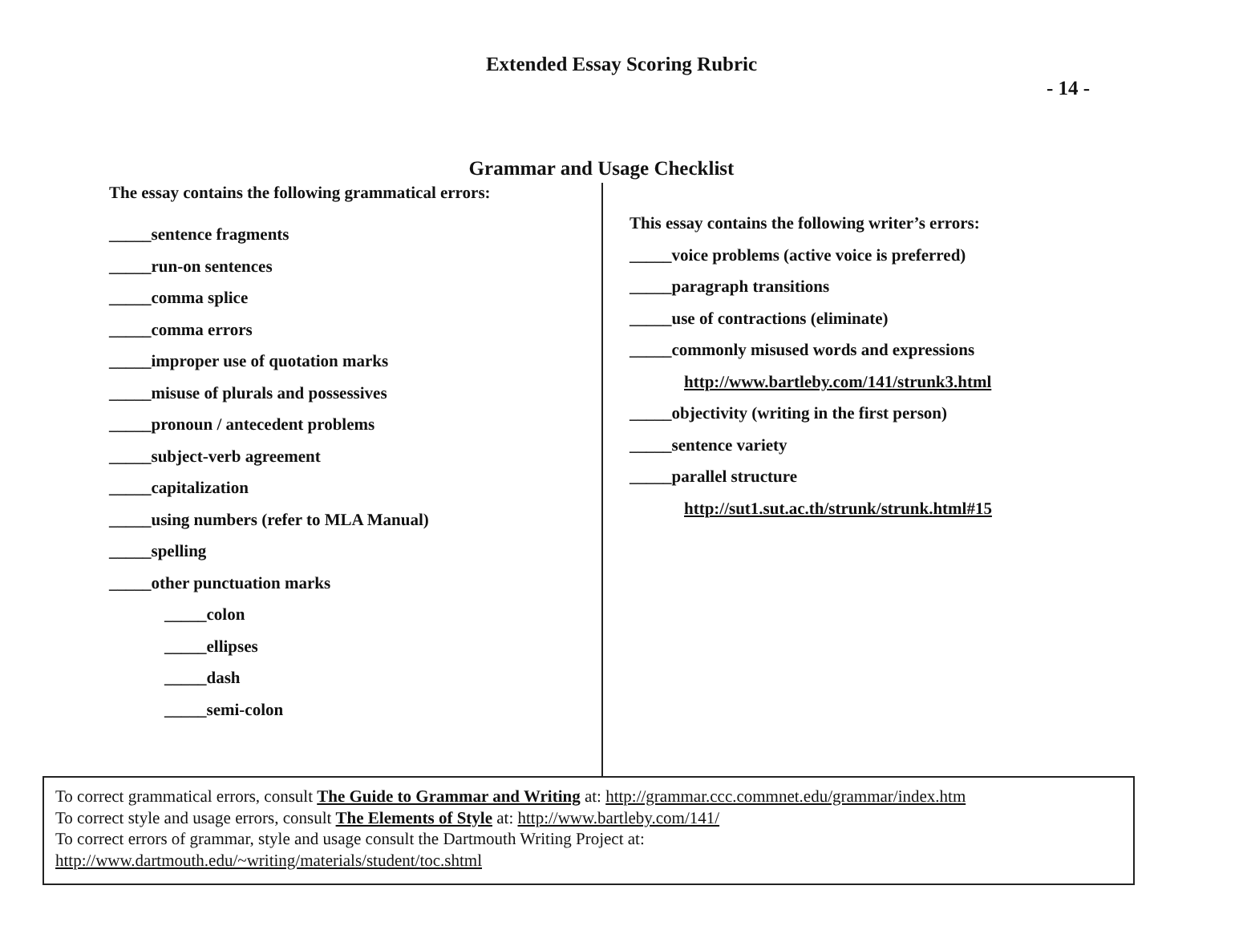Extended Essay Scoring Rubric
- 14 -
Grammar and Usage Checklist
The essay contains the following grammatical errors:
_____sentence fragments
_____run-on sentences
_____comma splice
_____comma errors
_____improper use of quotation marks
_____misuse of plurals and possessives
_____pronoun / antecedent problems
_____subject-verb agreement
_____capitalization
_____using numbers (refer to MLA Manual)
_____spelling
_____other punctuation marks
_____colon
_____ellipses
_____dash
_____semi-colon
This essay contains the following writer’s errors:
_____voice problems (active voice is preferred)
_____paragraph transitions
_____use of contractions (eliminate)
_____commonly misused words and expressions
http://www.bartleby.com/141/strunk3.html
_____objectivity (writing in the first person)
_____sentence variety
_____parallel structure
http://sut1.sut.ac.th/strunk/strunk.html#15
To correct grammatical errors, consult The Guide to Grammar and Writing at: http://grammar.ccc.commnet.edu/grammar/index.htm
To correct style and usage errors, consult The Elements of Style at: http://www.bartleby.com/141/
To correct errors of grammar, style and usage consult the Dartmouth Writing Project at:
http://www.dartmouth.edu/~writing/materials/student/toc.shtml